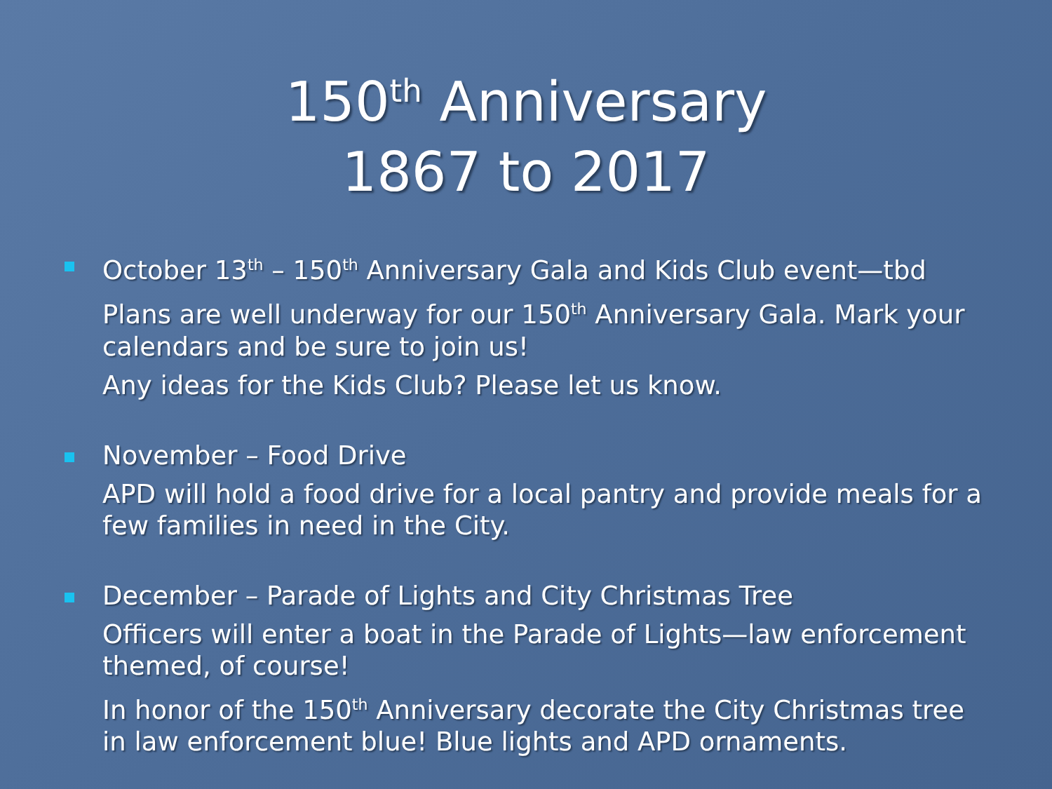150<sup>th</sup> Anniversary
1867 to 2017
October 13<sup>th</sup> – 150<sup>th</sup> Anniversary Gala and Kids Club event—tbd
Plans are well underway for our 150<sup>th</sup> Anniversary Gala. Mark your calendars and be sure to join us!
Any ideas for the Kids Club? Please let us know.
November – Food Drive
APD will hold a food drive for a local pantry and provide meals for a few families in need in the City.
December – Parade of Lights and City Christmas Tree
Officers will enter a boat in the Parade of Lights—law enforcement themed, of course!
In honor of the 150<sup>th</sup> Anniversary decorate the City Christmas tree in law enforcement blue! Blue lights and APD ornaments.